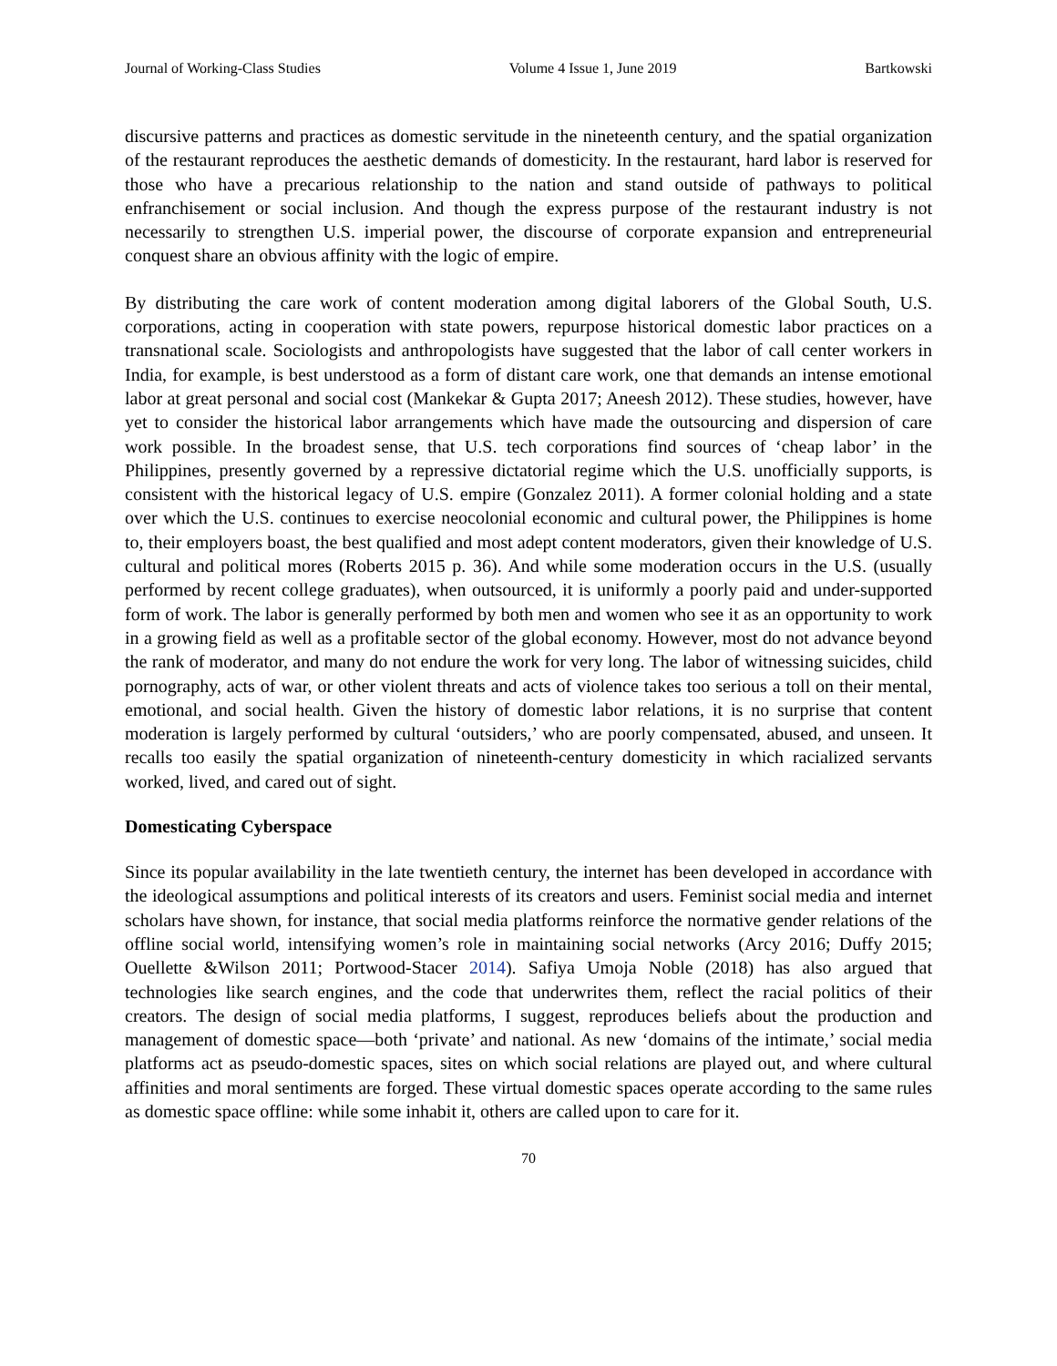Journal of Working-Class Studies Volume 4 Issue 1, June 2019 Bartkowski
discursive patterns and practices as domestic servitude in the nineteenth century, and the spatial organization of the restaurant reproduces the aesthetic demands of domesticity. In the restaurant, hard labor is reserved for those who have a precarious relationship to the nation and stand outside of pathways to political enfranchisement or social inclusion. And though the express purpose of the restaurant industry is not necessarily to strengthen U.S. imperial power, the discourse of corporate expansion and entrepreneurial conquest share an obvious affinity with the logic of empire.
By distributing the care work of content moderation among digital laborers of the Global South, U.S. corporations, acting in cooperation with state powers, repurpose historical domestic labor practices on a transnational scale. Sociologists and anthropologists have suggested that the labor of call center workers in India, for example, is best understood as a form of distant care work, one that demands an intense emotional labor at great personal and social cost (Mankekar & Gupta 2017; Aneesh 2012). These studies, however, have yet to consider the historical labor arrangements which have made the outsourcing and dispersion of care work possible. In the broadest sense, that U.S. tech corporations find sources of ‘cheap labor’ in the Philippines, presently governed by a repressive dictatorial regime which the U.S. unofficially supports, is consistent with the historical legacy of U.S. empire (Gonzalez 2011). A former colonial holding and a state over which the U.S. continues to exercise neocolonial economic and cultural power, the Philippines is home to, their employers boast, the best qualified and most adept content moderators, given their knowledge of U.S. cultural and political mores (Roberts 2015 p. 36). And while some moderation occurs in the U.S. (usually performed by recent college graduates), when outsourced, it is uniformly a poorly paid and under-supported form of work. The labor is generally performed by both men and women who see it as an opportunity to work in a growing field as well as a profitable sector of the global economy. However, most do not advance beyond the rank of moderator, and many do not endure the work for very long. The labor of witnessing suicides, child pornography, acts of war, or other violent threats and acts of violence takes too serious a toll on their mental, emotional, and social health. Given the history of domestic labor relations, it is no surprise that content moderation is largely performed by cultural ‘outsiders,’ who are poorly compensated, abused, and unseen. It recalls too easily the spatial organization of nineteenth-century domesticity in which racialized servants worked, lived, and cared out of sight.
Domesticating Cyberspace
Since its popular availability in the late twentieth century, the internet has been developed in accordance with the ideological assumptions and political interests of its creators and users. Feminist social media and internet scholars have shown, for instance, that social media platforms reinforce the normative gender relations of the offline social world, intensifying women’s role in maintaining social networks (Arcy 2016; Duffy 2015; Ouellette &Wilson 2011; Portwood-Stacer 2014). Safiya Umoja Noble (2018) has also argued that technologies like search engines, and the code that underwrites them, reflect the racial politics of their creators. The design of social media platforms, I suggest, reproduces beliefs about the production and management of domestic space—both ‘private’ and national. As new ‘domains of the intimate,’ social media platforms act as pseudo-domestic spaces, sites on which social relations are played out, and where cultural affinities and moral sentiments are forged. These virtual domestic spaces operate according to the same rules as domestic space offline: while some inhabit it, others are called upon to care for it.
70